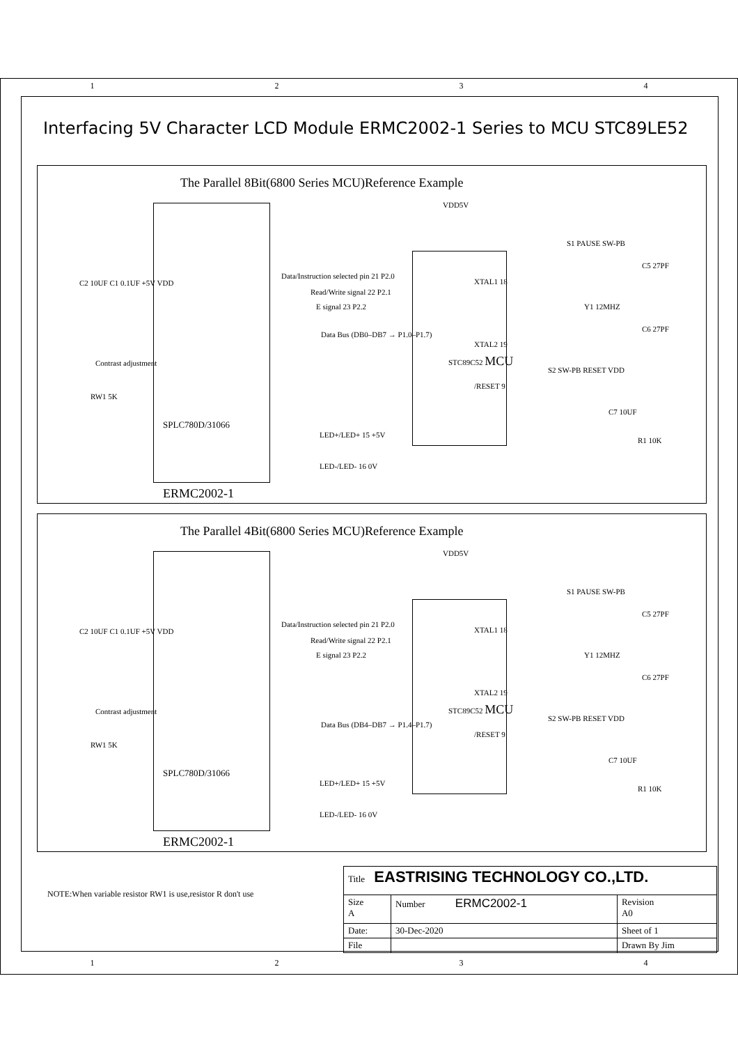1 2 3 4
Interfacing 5V Character LCD Module ERMC2002-1 Series to MCU STC89LE52
The Parallel 8Bit(6800 Series MCU)Reference Example
SPLC780D/31066
ERMC2002-1
Data/Instruction selected pin 21 P2.0
Read/Write signal 22 P2.1
E signal 23 P2.2
Data Bus (DB0–DB7 → P1.0–P1.7)
STC89C52 MCU
VDD5V
XTAL1 18
XTAL2 19
/RESET 9
S1 PAUSE SW-PB
C5 27PF
Y1 12MHZ
C6 27PF
S2 SW-PB RESET VDD
C7 10UF
R1 10K
C2 10UF C1 0.1UF +5V VDD
RW1 5K
Contrast adjustment
LED+/LED+ 15 +5V
LED-/LED- 16 0V
The Parallel 4Bit(6800 Series MCU)Reference Example
SPLC780D/31066
ERMC2002-1
Data/Instruction selected pin 21 P2.0
Read/Write signal 22 P2.1
E signal 23 P2.2
Data Bus (DB4–DB7 → P1.4–P1.7)
STC89C52 MCU
VDD5V
XTAL1 18
XTAL2 19
/RESET 9
S1 PAUSE SW-PB
C5 27PF
Y1 12MHZ
C6 27PF
S2 SW-PB RESET VDD
C7 10UF
R1 10K
C2 10UF C1 0.1UF +5V VDD
RW1 5K
Contrast adjustment
LED+/LED+ 15 +5V
LED-/LED- 16 0V
NOTE:When variable resistor RW1 is use,resistor R don't use
| Title EASTRISING TECHNOLOGY CO.,LTD. | | | |
| Size A | Number ERMC2002-1 | | Revision A0 |
| Date: | 30-Dec-2020 | Sheet of 1 | |
| File | | Drawn By Jim | |
1 2 3 4